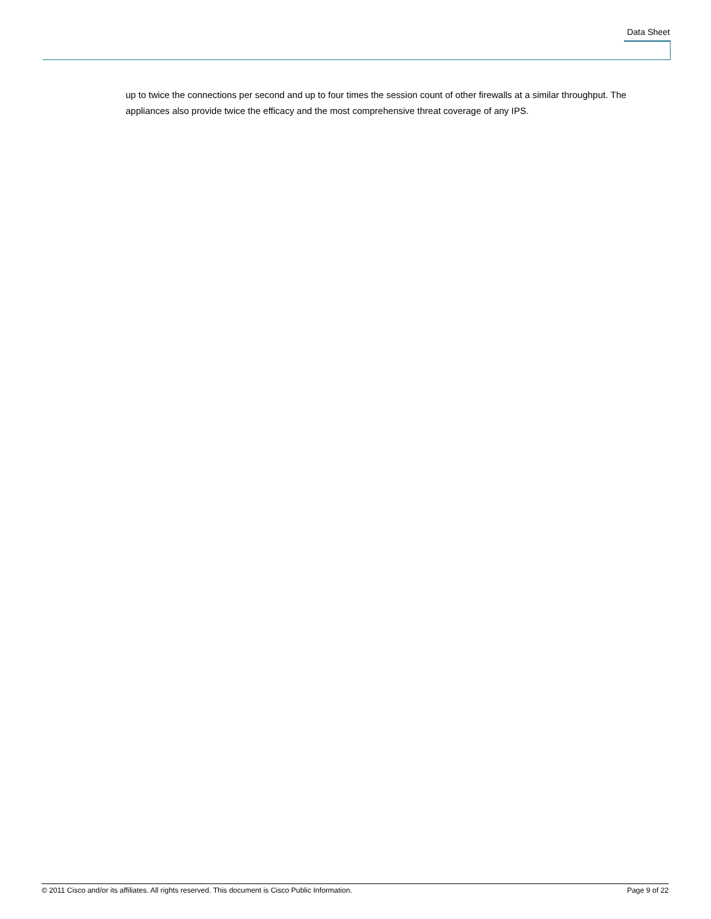Data Sheet
up to twice the connections per second and up to four times the session count of other firewalls at a similar throughput. The appliances also provide twice the efficacy and the most comprehensive threat coverage of any IPS.
© 2011 Cisco and/or its affiliates. All rights reserved. This document is Cisco Public Information. Page 9 of 22